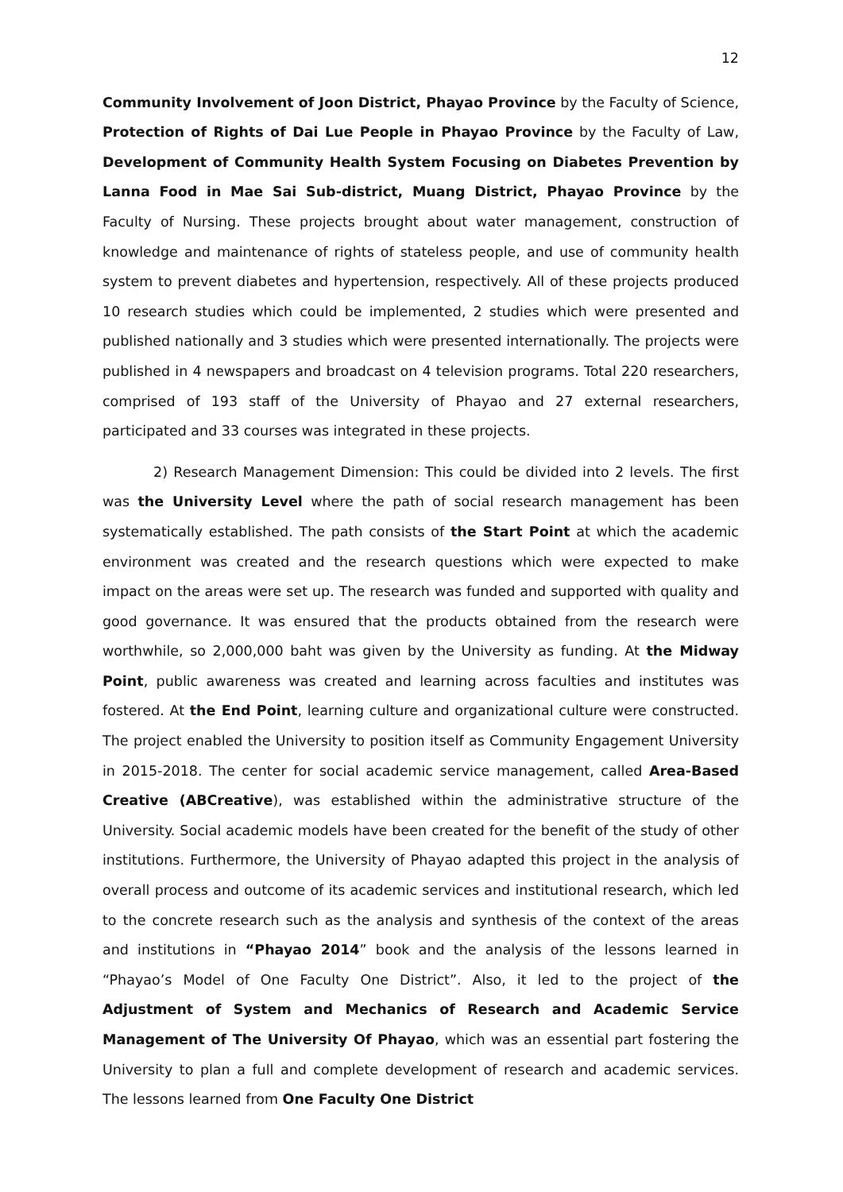12
Community Involvement of Joon District, Phayao Province by the Faculty of Science, Protection of Rights of Dai Lue People in Phayao Province by the Faculty of Law, Development of Community Health System Focusing on Diabetes Prevention by Lanna Food in Mae Sai Sub-district, Muang District, Phayao Province by the Faculty of Nursing. These projects brought about water management, construction of knowledge and maintenance of rights of stateless people, and use of community health system to prevent diabetes and hypertension, respectively. All of these projects produced 10 research studies which could be implemented, 2 studies which were presented and published nationally and 3 studies which were presented internationally. The projects were published in 4 newspapers and broadcast on 4 television programs. Total 220 researchers, comprised of 193 staff of the University of Phayao and 27 external researchers, participated and 33 courses was integrated in these projects.
2) Research Management Dimension: This could be divided into 2 levels. The first was the University Level where the path of social research management has been systematically established. The path consists of the Start Point at which the academic environment was created and the research questions which were expected to make impact on the areas were set up. The research was funded and supported with quality and good governance. It was ensured that the products obtained from the research were worthwhile, so 2,000,000 baht was given by the University as funding. At the Midway Point, public awareness was created and learning across faculties and institutes was fostered. At the End Point, learning culture and organizational culture were constructed. The project enabled the University to position itself as Community Engagement University in 2015-2018. The center for social academic service management, called Area-Based Creative (ABCreative), was established within the administrative structure of the University. Social academic models have been created for the benefit of the study of other institutions. Furthermore, the University of Phayao adapted this project in the analysis of overall process and outcome of its academic services and institutional research, which led to the concrete research such as the analysis and synthesis of the context of the areas and institutions in “Phayao 2014” book and the analysis of the lessons learned in “Phayao’s Model of One Faculty One District”. Also, it led to the project of the Adjustment of System and Mechanics of Research and Academic Service Management of The University Of Phayao, which was an essential part fostering the University to plan a full and complete development of research and academic services. The lessons learned from One Faculty One District